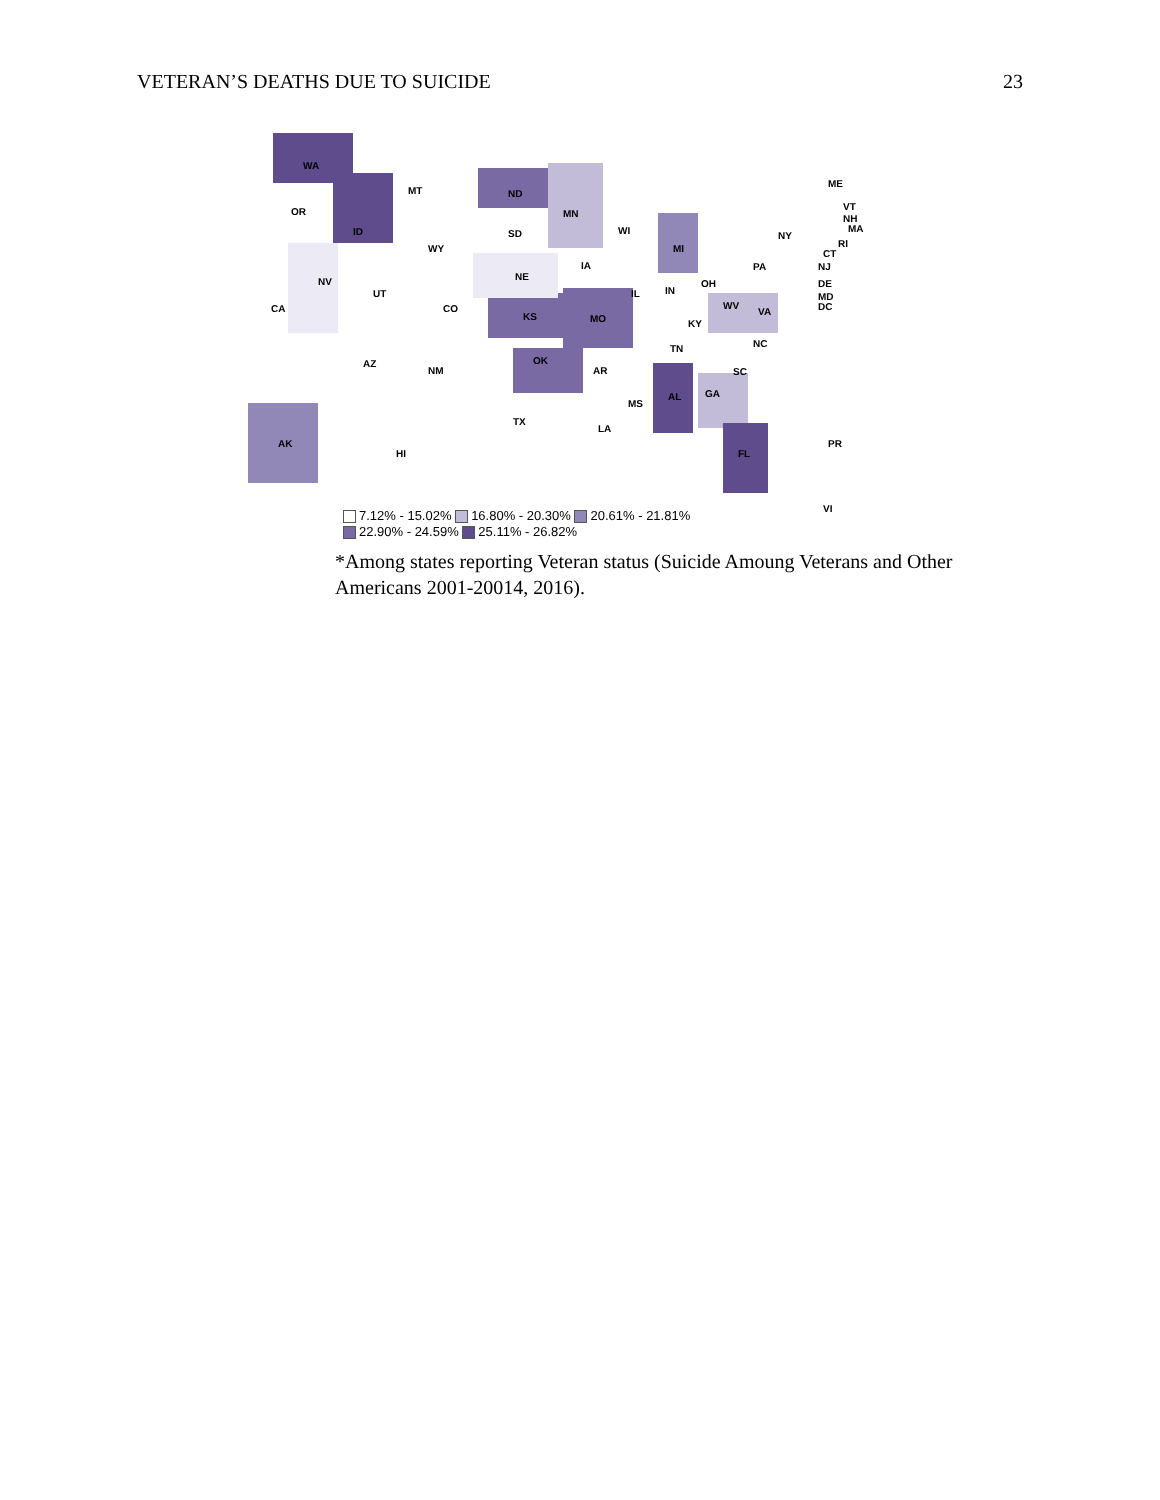VETERAN’S DEATHS DUE TO SUICIDE 23
WA
MT ND
OR
ID
MN
WI SD
WY MI
NY
NE
IA
NV
UT
CO CA
IL IN
OH
PA
KS MO
WV
VA
KY
AZ
NM
OK
AR
TN NC
SC
TX
MS
AL GA
LA
FL
AK
HI
PR
VI
ME
VT
NH
MA
RI
CT
NJ
DE
MD
DC
7.12% - 15.02% 16.80% - 20.30% 20.61% - 21.81%
22.90% - 24.59% 25.11% - 26.82%
*Among states reporting Veteran status (Suicide Amoung Veterans and Other Americans 2001-20014, 2016).